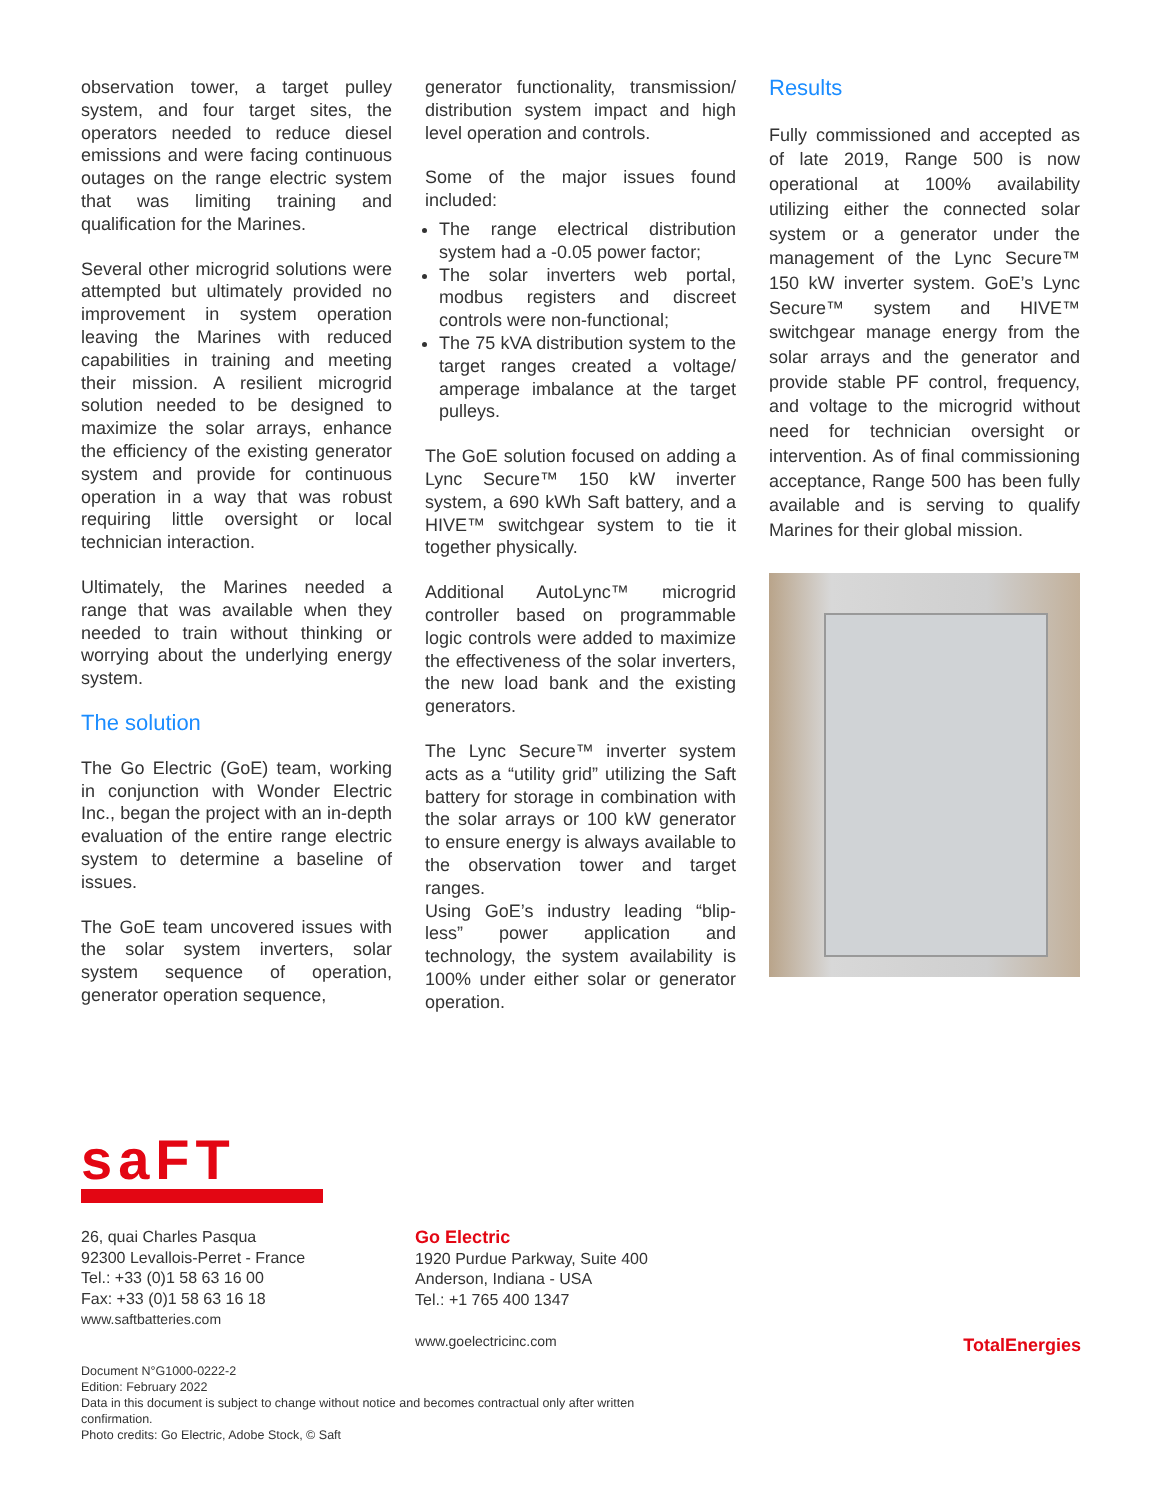observation tower, a target pulley system, and four target sites, the operators needed to reduce diesel emissions and were facing continuous outages on the range electric system that was limiting training and qualification for the Marines.
Several other microgrid solutions were attempted but ultimately provided no improvement in system operation leaving the Marines with reduced capabilities in training and meeting their mission. A resilient microgrid solution needed to be designed to maximize the solar arrays, enhance the efficiency of the existing generator system and provide for continuous operation in a way that was robust requiring little oversight or local technician interaction.
Ultimately, the Marines needed a range that was available when they needed to train without thinking or worrying about the underlying energy system.
The solution
The Go Electric (GoE) team, working in conjunction with Wonder Electric Inc., began the project with an in-depth evaluation of the entire range electric system to determine a baseline of issues.
The GoE team uncovered issues with the solar system inverters, solar system sequence of operation, generator operation sequence,
generator functionality, transmission/ distribution system impact and high level operation and controls.
Some of the major issues found included:
The range electrical distribution system had a -0.05 power factor;
The solar inverters web portal, modbus registers and discreet controls were non-functional;
The 75 kVA distribution system to the target ranges created a voltage/ amperage imbalance at the target pulleys.
The GoE solution focused on adding a Lync Secure™ 150 kW inverter system, a 690 kWh Saft battery, and a HIVE™ switchgear system to tie it together physically.
Additional AutoLync™ microgrid controller based on programmable logic controls were added to maximize the effectiveness of the solar inverters, the new load bank and the existing generators.
The Lync Secure™ inverter system acts as a “utility grid” utilizing the Saft battery for storage in combination with the solar arrays or 100 kW generator to ensure energy is always available to the observation tower and target ranges.
Using GoE’s industry leading “blip-less” power application and technology, the system availability is 100% under either solar or generator operation.
Results
Fully commissioned and accepted as of late 2019, Range 500 is now operational at 100% availability utilizing either the connected solar system or a generator under the management of the Lync Secure™ 150 kW inverter system. GoE’s Lync Secure™ system and HIVE™ switchgear manage energy from the solar arrays and the generator and provide stable PF control, frequency, and voltage to the microgrid without need for technician oversight or intervention. As of final commissioning acceptance, Range 500 has been fully available and is serving to qualify Marines for their global mission.
saFT
26, quai Charles Pasqua
92300 Levallois-Perret - France
Tel.: +33 (0)1 58 63 16 00
Fax: +33 (0)1 58 63 16 18
www.saftbatteries.com
Go Electric
1920 Purdue Parkway, Suite 400
Anderson, Indiana - USA
Tel.: +1 765 400 1347
www.goelectricinc.com
Document N°G1000-0222-2
Edition: February 2022
Data in this document is subject to change without notice and becomes contractual only after written
confirmation.
Photo credits: Go Electric, Adobe Stock, © Saft
TotalEnergies